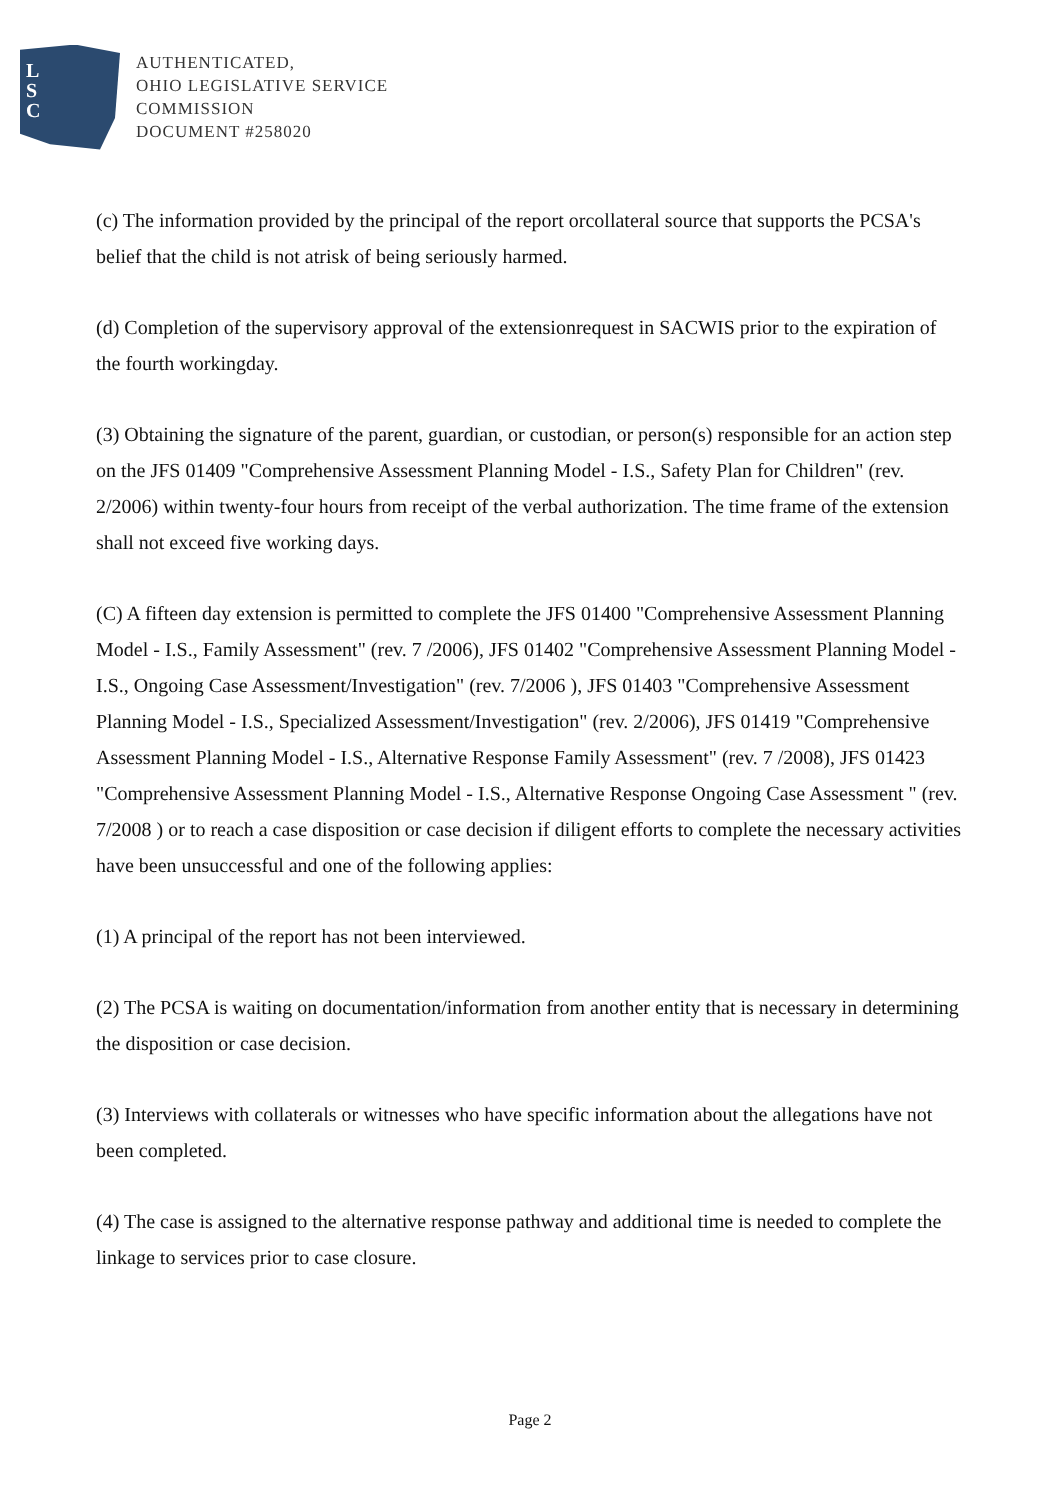L
S
C
AUTHENTICATED,
OHIO LEGISLATIVE SERVICE
COMMISSION
DOCUMENT #258020
(c) The information provided by the principal of the report orcollateral source that supports the PCSA's belief that the child is not atrisk of being seriously harmed.
(d) Completion of the supervisory approval of the extensionrequest in SACWIS prior to the expiration of the fourth workingday.
(3) Obtaining the signature of the parent, guardian, or custodian, or person(s) responsible for an action step on the JFS 01409 "Comprehensive Assessment Planning Model - I.S., Safety Plan for Children" (rev. 2/2006) within twenty-four hours from receipt of the verbal authorization. The time frame of the extension shall not exceed five working days.
(C) A fifteen day extension is permitted to complete the JFS 01400 "Comprehensive Assessment Planning Model - I.S., Family Assessment" (rev. 7 /2006), JFS 01402 "Comprehensive Assessment Planning Model - I.S., Ongoing Case Assessment/Investigation" (rev. 7/2006 ), JFS 01403 "Comprehensive Assessment Planning Model - I.S., Specialized Assessment/Investigation" (rev. 2/2006), JFS 01419 "Comprehensive Assessment Planning Model - I.S., Alternative Response Family Assessment" (rev. 7 /2008), JFS 01423 "Comprehensive Assessment Planning Model - I.S., Alternative Response Ongoing Case Assessment " (rev. 7/2008 ) or to reach a case disposition or case decision if diligent efforts to complete the necessary activities have been unsuccessful and one of the following applies:
(1) A principal of the report has not been interviewed.
(2) The PCSA is waiting on documentation/information from another entity that is necessary in determining the disposition or case decision.
(3) Interviews with collaterals or witnesses who have specific information about the allegations have not been completed.
(4) The case is assigned to the alternative response pathway and additional time is needed to complete the linkage to services prior to case closure.
Page 2